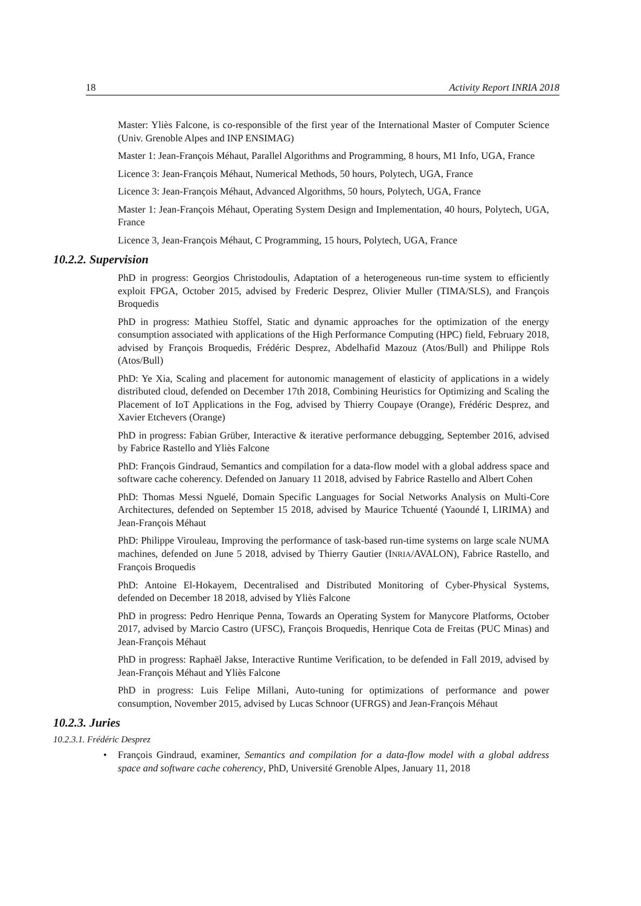18 Activity Report INRIA 2018
Master: Yliès Falcone, is co-responsible of the first year of the International Master of Computer Science (Univ. Grenoble Alpes and INP ENSIMAG)
Master 1: Jean-François Méhaut, Parallel Algorithms and Programming, 8 hours, M1 Info, UGA, France
Licence 3: Jean-François Méhaut, Numerical Methods, 50 hours, Polytech, UGA, France
Licence 3: Jean-François Méhaut, Advanced Algorithms, 50 hours, Polytech, UGA, France
Master 1: Jean-François Méhaut, Operating System Design and Implementation, 40 hours, Polytech, UGA, France
Licence 3, Jean-François Méhaut, C Programming, 15 hours, Polytech, UGA, France
10.2.2. Supervision
PhD in progress: Georgios Christodoulis, Adaptation of a heterogeneous run-time system to efficiently exploit FPGA, October 2015, advised by Frederic Desprez, Olivier Muller (TIMA/SLS), and François Broquedis
PhD in progress: Mathieu Stoffel, Static and dynamic approaches for the optimization of the energy consumption associated with applications of the High Performance Computing (HPC) field, February 2018, advised by François Broquedis, Frédéric Desprez, Abdelhafid Mazouz (Atos/Bull) and Philippe Rols (Atos/Bull)
PhD: Ye Xia, Scaling and placement for autonomic management of elasticity of applications in a widely distributed cloud, defended on December 17th 2018, Combining Heuristics for Optimizing and Scaling the Placement of IoT Applications in the Fog, advised by Thierry Coupaye (Orange), Frédéric Desprez, and Xavier Etchevers (Orange)
PhD in progress: Fabian Grüber, Interactive & iterative performance debugging, September 2016, advised by Fabrice Rastello and Yliès Falcone
PhD: François Gindraud, Semantics and compilation for a data-flow model with a global address space and software cache coherency. Defended on January 11 2018, advised by Fabrice Rastello and Albert Cohen
PhD: Thomas Messi Nguelé, Domain Specific Languages for Social Networks Analysis on Multi-Core Architectures, defended on September 15 2018, advised by Maurice Tchuenté (Yaoundé I, LIRIMA) and Jean-François Méhaut
PhD: Philippe Virouleau, Improving the performance of task-based run-time systems on large scale NUMA machines, defended on June 5 2018, advised by Thierry Gautier (INRIA/AVALON), Fabrice Rastello, and François Broquedis
PhD: Antoine El-Hokayem, Decentralised and Distributed Monitoring of Cyber-Physical Systems, defended on December 18 2018, advised by Yliès Falcone
PhD in progress: Pedro Henrique Penna, Towards an Operating System for Manycore Platforms, October 2017, advised by Marcio Castro (UFSC), François Broquedis, Henrique Cota de Freitas (PUC Minas) and Jean-François Méhaut
PhD in progress: Raphaël Jakse, Interactive Runtime Verification, to be defended in Fall 2019, advised by Jean-François Méhaut and Yliès Falcone
PhD in progress: Luis Felipe Millani, Auto-tuning for optimizations of performance and power consumption, November 2015, advised by Lucas Schnoor (UFRGS) and Jean-François Méhaut
10.2.3. Juries
10.2.3.1. Frédéric Desprez
• François Gindraud, examiner, Semantics and compilation for a data-flow model with a global address space and software cache coherency, PhD, Université Grenoble Alpes, January 11, 2018